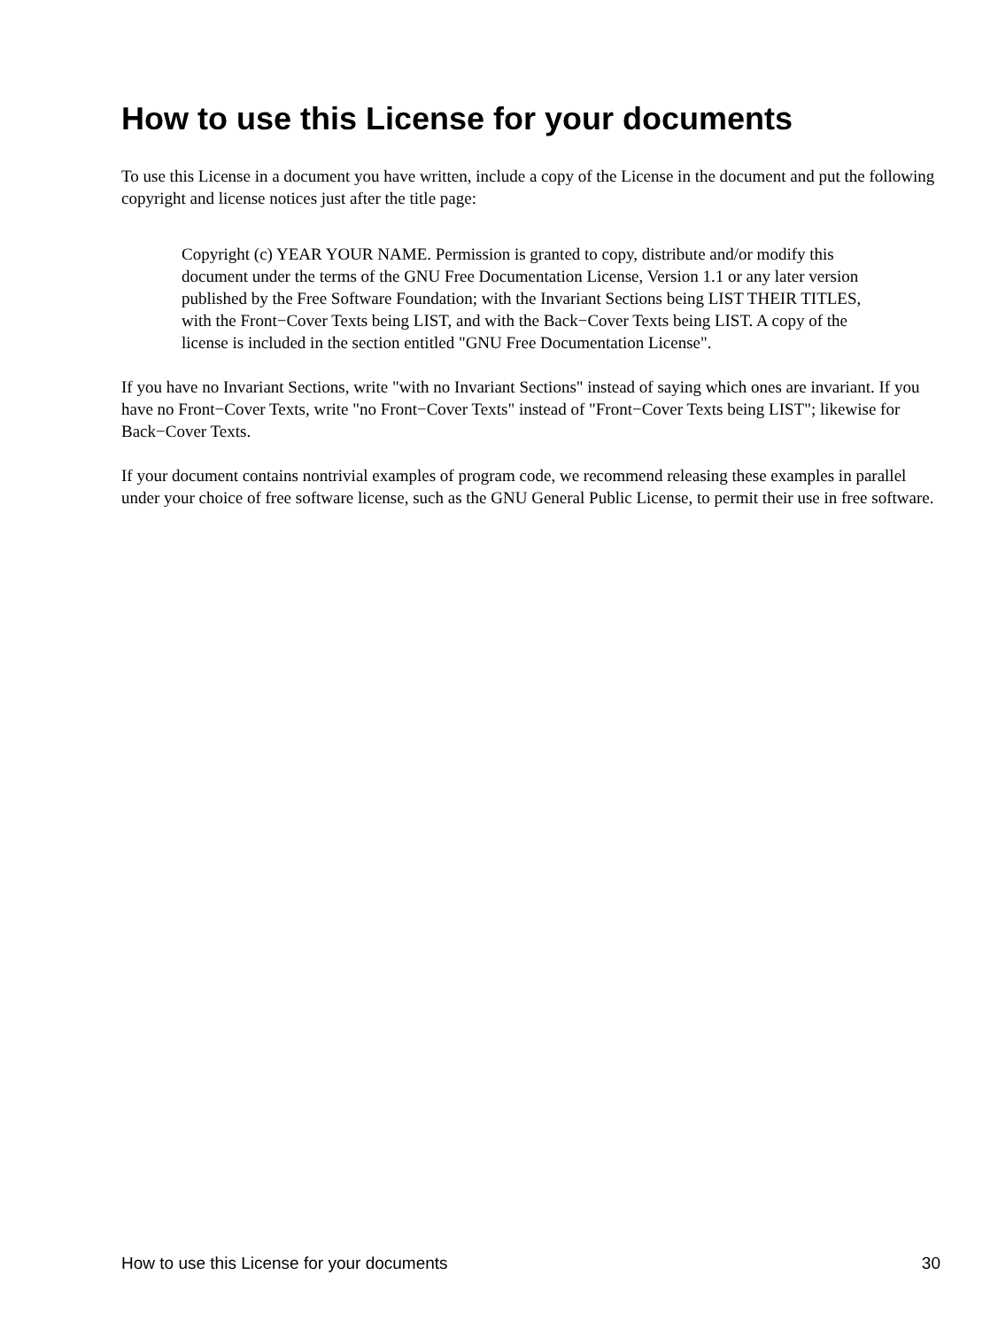How to use this License for your documents
To use this License in a document you have written, include a copy of the License in the document and put the following copyright and license notices just after the title page:
Copyright (c) YEAR YOUR NAME. Permission is granted to copy, distribute and/or modify this document under the terms of the GNU Free Documentation License, Version 1.1 or any later version published by the Free Software Foundation; with the Invariant Sections being LIST THEIR TITLES, with the Front−Cover Texts being LIST, and with the Back−Cover Texts being LIST. A copy of the license is included in the section entitled "GNU Free Documentation License".
If you have no Invariant Sections, write "with no Invariant Sections" instead of saying which ones are invariant. If you have no Front−Cover Texts, write "no Front−Cover Texts" instead of "Front−Cover Texts being LIST"; likewise for Back−Cover Texts.
If your document contains nontrivial examples of program code, we recommend releasing these examples in parallel under your choice of free software license, such as the GNU General Public License, to permit their use in free software.
How to use this License for your documents 30